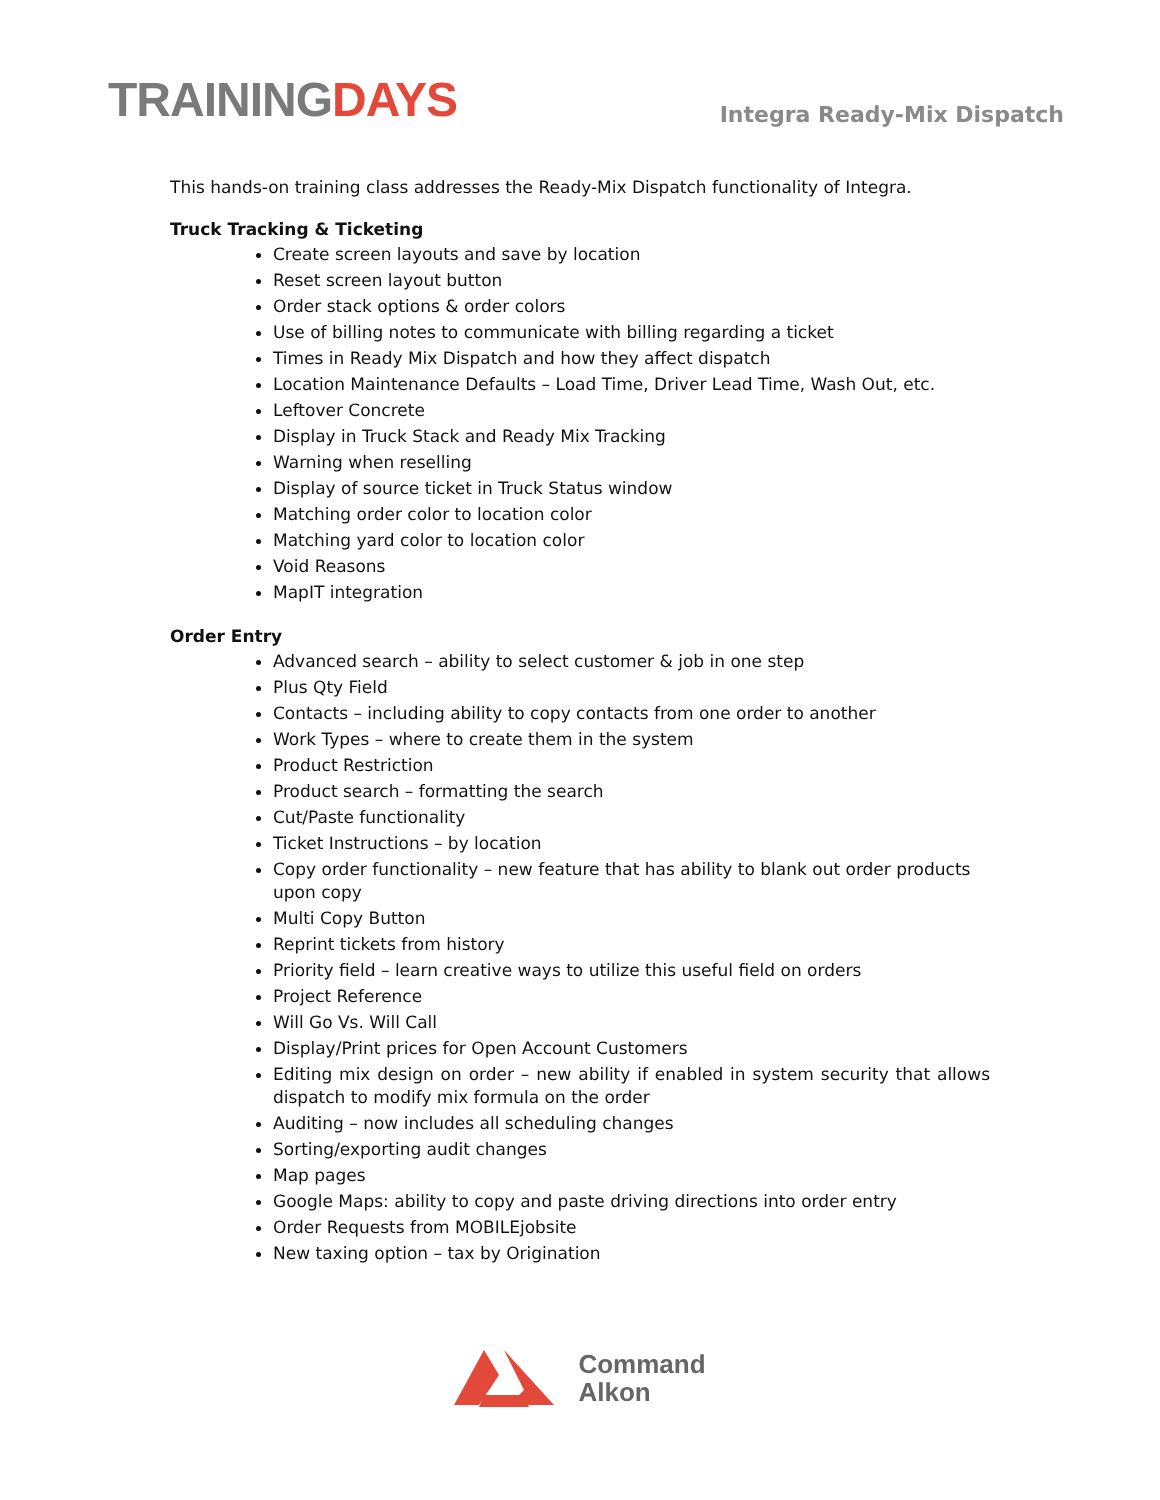TRAININGDAYS
Integra Ready-Mix Dispatch
This hands-on training class addresses the Ready-Mix Dispatch functionality of Integra.
Truck Tracking & Ticketing
Create screen layouts and save by location
Reset screen layout button
Order stack options & order colors
Use of billing notes to communicate with billing regarding a ticket
Times in Ready Mix Dispatch and how they affect dispatch
Location Maintenance Defaults – Load Time, Driver Lead Time, Wash Out, etc.
Leftover Concrete
Display in Truck Stack and Ready Mix Tracking
Warning when reselling
Display of source ticket in Truck Status window
Matching order color to location color
Matching yard color to location color
Void Reasons
MapIT integration
Order Entry
Advanced search – ability to select customer & job in one step
Plus Qty Field
Contacts – including ability to copy contacts from one order to another
Work Types – where to create them in the system
Product Restriction
Product search – formatting the search
Cut/Paste functionality
Ticket Instructions – by location
Copy order functionality – new feature that has ability to blank out order products upon copy
Multi Copy Button
Reprint tickets from history
Priority field – learn creative ways to utilize this useful field on orders
Project Reference
Will Go Vs. Will Call
Display/Print prices for Open Account Customers
Editing mix design on order – new ability if enabled in system security that allows dispatch to modify mix formula on the order
Auditing – now includes all scheduling changes
Sorting/exporting audit changes
Map pages
Google Maps: ability to copy and paste driving directions into order entry
Order Requests from MOBILEjobsite
New taxing option – tax by Origination
Command
Alkon